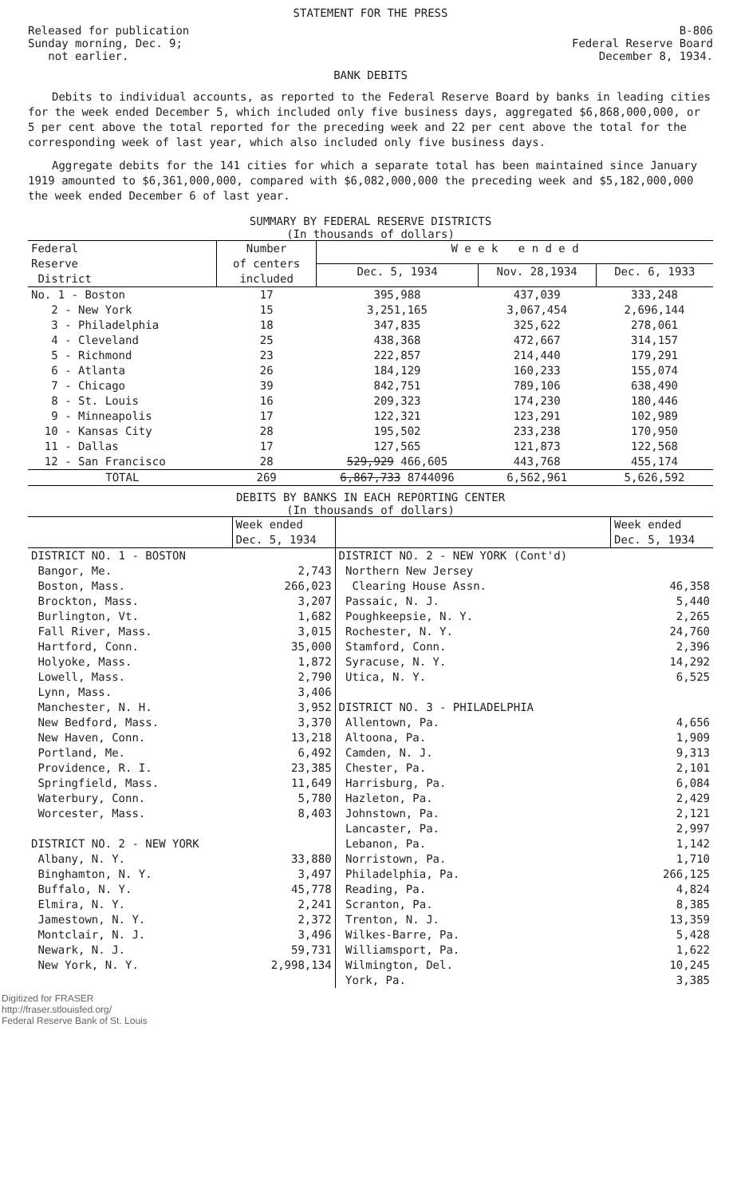STATEMENT FOR THE PRESS
Released for publication
Sunday morning, Dec. 9;
not earlier.
B-806
Federal Reserve Board
December 8, 1934.
BANK DEBITS
Debits to individual accounts, as reported to the Federal Reserve Board by banks in leading cities for the week ended December 5, which included only five business days, aggregated $6,868,000,000, or 5 per cent above the total reported for the preceding week and 22 per cent above the total for the corresponding week of last year, which also included only five business days.
Aggregate debits for the 141 cities for which a separate total has been maintained since January 1919 amounted to $6,361,000,000, compared with $6,082,000,000 the preceding week and $5,182,000,000 the week ended December 6 of last year.
SUMMARY BY FEDERAL RESERVE DISTRICTS
(In thousands of dollars)
| Federal Reserve District | Number of centers included | W e e k e n d e d | | |
| --- | --- | --- | --- | --- |
| | | Dec. 5, 1934 | Nov. 28,1934 | Dec. 6, 1933 |
| No. 1 - Boston | 17 | 395,988 | 437,039 | 333,248 |
| 2 - New York | 15 | 3,251,165 | 3,067,454 | 2,696,144 |
| 3 - Philadelphia | 18 | 347,835 | 325,622 | 278,061 |
| 4 - Cleveland | 25 | 438,368 | 472,667 | 314,157 |
| 5 - Richmond | 23 | 222,857 | 214,440 | 179,291 |
| 6 - Atlanta | 26 | 184,129 | 160,233 | 155,074 |
| 7 - Chicago | 39 | 842,751 | 789,106 | 638,490 |
| 8 - St. Louis | 16 | 209,323 | 174,230 | 180,446 |
| 9 - Minneapolis | 17 | 122,321 | 123,291 | 102,989 |
| 10 - Kansas City | 28 | 195,502 | 233,238 | 170,950 |
| 11 - Dallas | 17 | 127,565 | 121,873 | 122,568 |
| 12 - San Francisco | 28 | 529,929 466,605 | 443,768 | 455,174 |
| TOTAL | 269 | 6,867,733 8744096 | 6,562,961 | 5,626,592 |
DEBITS BY BANKS IN EACH REPORTING CENTER
(In thousands of dollars)
| | Week ended Dec. 5, 1934 | | Week ended Dec. 5, 1934 |
| --- | --- | --- | --- |
| DISTRICT NO. 1 - BOSTON | | DISTRICT NO. 2 - NEW YORK (Cont'd) | |
| Bangor, Me. | 2,743 | Northern New Jersey | |
| Boston, Mass. | 266,023 | Clearing House Assn. | 46,358 |
| Brockton, Mass. | 3,207 | Passaic, N. J. | 5,440 |
| Burlington, Vt. | 1,682 | Poughkeepsie, N. Y. | 2,265 |
| Fall River, Mass. | 3,015 | Rochester, N. Y. | 24,760 |
| Hartford, Conn. | 35,000 | Stamford, Conn. | 2,396 |
| Holyoke, Mass. | 1,872 | Syracuse, N. Y. | 14,292 |
| Lowell, Mass. | 2,790 | Utica, N. Y. | 6,525 |
| Lynn, Mass. | 3,406 | | |
| Manchester, N. H. | 3,952 | DISTRICT NO. 3 - PHILADELPHIA | |
| New Bedford, Mass. | 3,370 | Allentown, Pa. | 4,656 |
| New Haven, Conn. | 13,218 | Altoona, Pa. | 1,909 |
| Portland, Me. | 6,492 | Camden, N. J. | 9,313 |
| Providence, R. I. | 23,385 | Chester, Pa. | 2,101 |
| Springfield, Mass. | 11,649 | Harrisburg, Pa. | 6,084 |
| Waterbury, Conn. | 5,780 | Hazleton, Pa. | 2,429 |
| Worcester, Mass. | 8,403 | Johnstown, Pa. | 2,121 |
| | | Lancaster, Pa. | 2,997 |
| DISTRICT NO. 2 - NEW YORK | | Lebanon, Pa. | 1,142 |
| Albany, N. Y. | 33,880 | Norristown, Pa. | 1,710 |
| Binghamton, N. Y. | 3,497 | Philadelphia, Pa. | 266,125 |
| Buffalo, N. Y. | 45,778 | Reading, Pa. | 4,824 |
| Elmira, N. Y. | 2,241 | Scranton, Pa. | 8,385 |
| Jamestown, N. Y. | 2,372 | Trenton, N. J. | 13,359 |
| Montclair, N. J. | 3,496 | Wilkes-Barre, Pa. | 5,428 |
| Newark, N. J. | 59,731 | Williamsport, Pa. | 1,622 |
| New York, N. Y. | 2,998,134 | Wilmington, Del. | 10,245 |
| | | York, Pa. | 3,385 |
Digitized for FRASER
http://fraser.stlouisfed.org/
Federal Reserve Bank of St. Louis